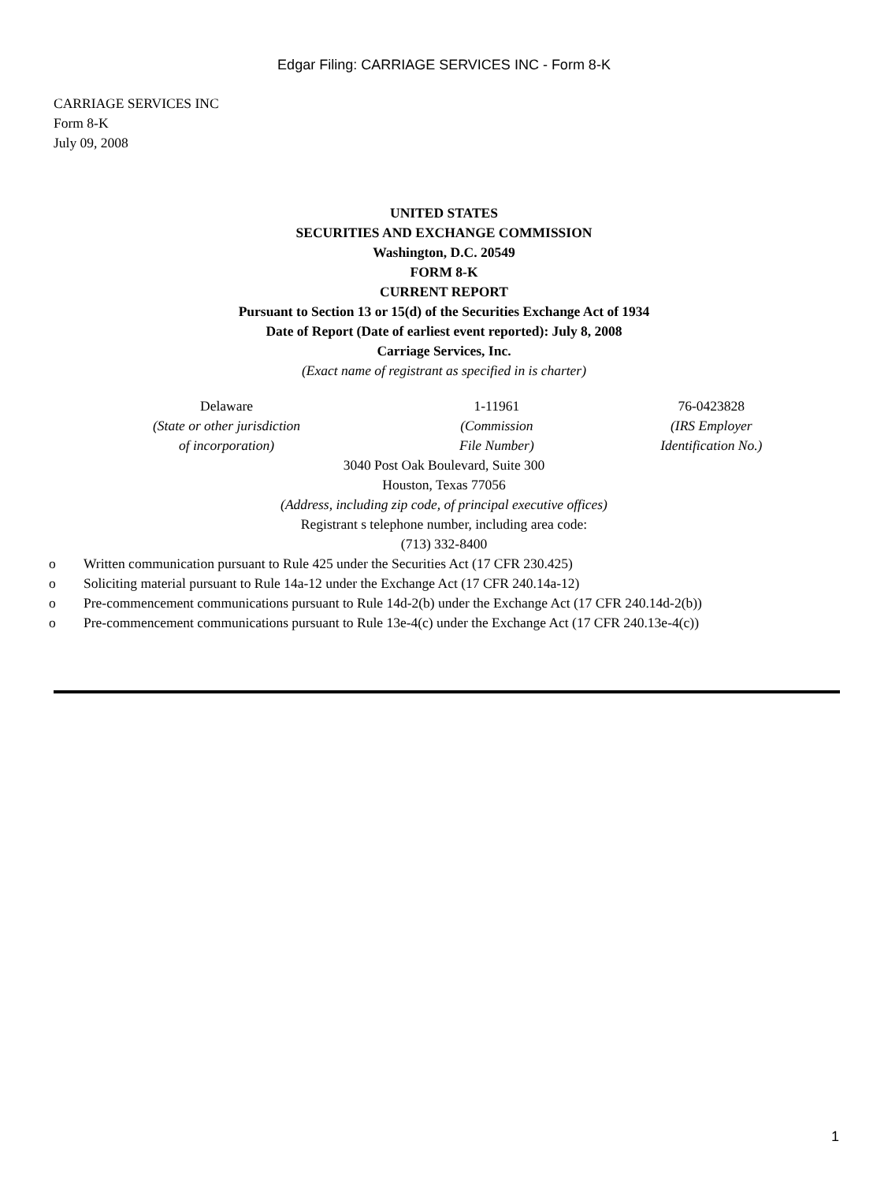Edgar Filing: CARRIAGE SERVICES INC - Form 8-K
CARRIAGE SERVICES INC
Form 8-K
July 09, 2008
UNITED STATES
SECURITIES AND EXCHANGE COMMISSION
Washington, D.C. 20549
FORM 8-K
CURRENT REPORT
Pursuant to Section 13 or 15(d) of the Securities Exchange Act of 1934
Date of Report (Date of earliest event reported): July 8, 2008
Carriage Services, Inc.
(Exact name of registrant as specified in is charter)
| Delaware | 1-11961 | 76-0423828 |
| (State or other jurisdiction of incorporation) | (Commission File Number) | (IRS Employer Identification No.) |
3040 Post Oak Boulevard, Suite 300
Houston, Texas 77056
(Address, including zip code, of principal executive offices)
Registrant s telephone number, including area code:
(713) 332-8400
o Written communication pursuant to Rule 425 under the Securities Act (17 CFR 230.425)
o Soliciting material pursuant to Rule 14a-12 under the Exchange Act (17 CFR 240.14a-12)
o Pre-commencement communications pursuant to Rule 14d-2(b) under the Exchange Act (17 CFR 240.14d-2(b))
o Pre-commencement communications pursuant to Rule 13e-4(c) under the Exchange Act (17 CFR 240.13e-4(c))
1